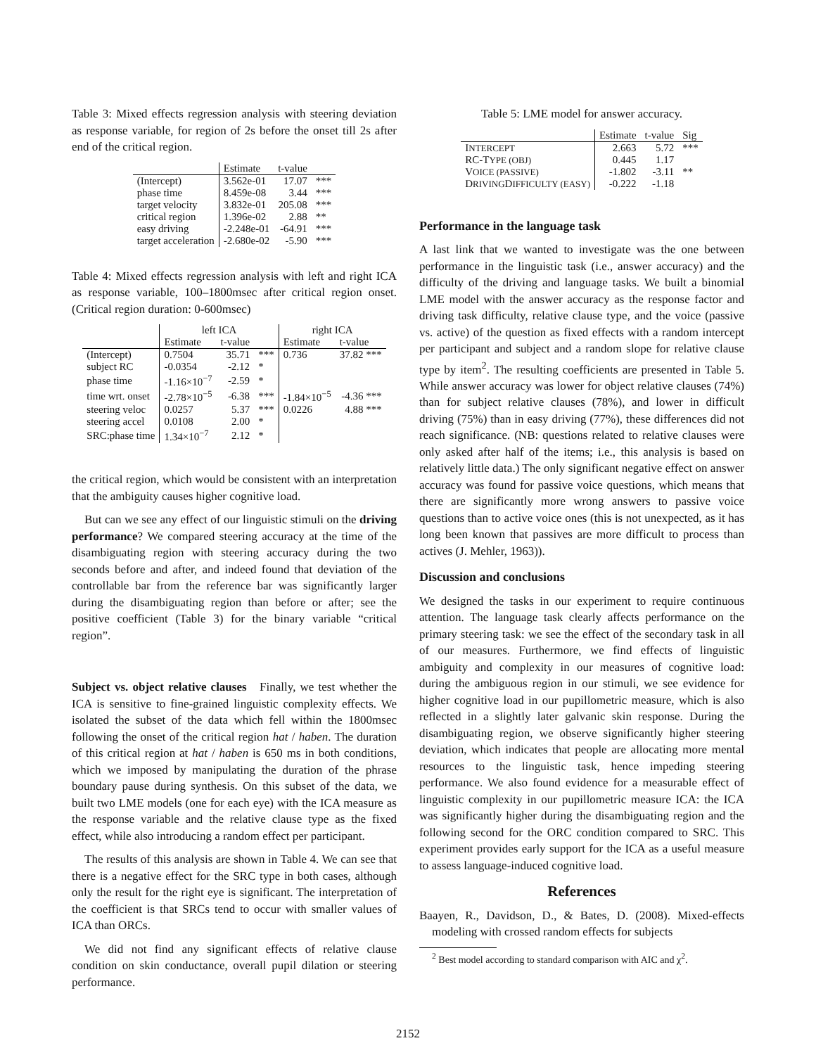Table 3: Mixed effects regression analysis with steering deviation as response variable, for region of 2s before the onset till 2s after end of the critical region.
| | Estimate | t-value | |
| --- | --- | --- | --- |
| (Intercept) | 3.562e-01 | 17.07 | *** |
| phase time | 8.459e-08 | 3.44 | *** |
| target velocity | 3.832e-01 | 205.08 | *** |
| critical region | 1.396e-02 | 2.88 | ** |
| easy driving | -2.248e-01 | -64.91 | *** |
| target acceleration | -2.680e-02 | -5.90 | *** |
Table 4: Mixed effects regression analysis with left and right ICA as response variable, 100–1800msec after critical region onset. (Critical region duration: 0-600msec)
| | left ICA | | | right ICA | |
| --- | --- | --- | --- | --- | --- |
| | Estimate | t-value | | Estimate | t-value |
| (Intercept) | 0.7504 | 35.71 | *** | 0.736 | 37.82 *** |
| subject RC | -0.0354 | -2.12 | * | | |
| phase time | -1.16×10<sup>−7</sup> | -2.59 | * | | |
| time wrt. onset | -2.78×10<sup>−5</sup> | -6.38 | *** | -1.84×10<sup>−5</sup> | -4.36 *** |
| steering veloc | 0.0257 | 5.37 | *** | 0.0226 | 4.88 *** |
| steering accel | 0.0108 | 2.00 | * | | |
| SRC:phase time | 1.34×10<sup>−7</sup> | 2.12 | * | | |
the critical region, which would be consistent with an interpretation that the ambiguity causes higher cognitive load.
But can we see any effect of our linguistic stimuli on the driving performance? We compared steering accuracy at the time of the disambiguating region with steering accuracy during the two seconds before and after, and indeed found that deviation of the controllable bar from the reference bar was significantly larger during the disambiguating region than before or after; see the positive coefficient (Table 3) for the binary variable “critical region”.
Subject vs. object relative clauses Finally, we test whether the ICA is sensitive to fine-grained linguistic complexity effects. We isolated the subset of the data which fell within the 1800msec following the onset of the critical region hat / haben. The duration of this critical region at hat / haben is 650 ms in both conditions, which we imposed by manipulating the duration of the phrase boundary pause during synthesis. On this subset of the data, we built two LME models (one for each eye) with the ICA measure as the response variable and the relative clause type as the fixed effect, while also introducing a random effect per participant.
The results of this analysis are shown in Table 4. We can see that there is a negative effect for the SRC type in both cases, although only the result for the right eye is significant. The interpretation of the coefficient is that SRCs tend to occur with smaller values of ICA than ORCs.
We did not find any significant effects of relative clause condition on skin conductance, overall pupil dilation or steering performance.
Table 5: LME model for answer accuracy.
| | Estimate | t-value | Sig |
| --- | --- | --- | --- |
| I NTERCEPT | 2.663 | 5.72 | *** |
| RC-T YPE (OBJ) | 0.445 | 1.17 | |
| V OICE (PASSIVE) | -1.802 | -3.11 | ** |
| D RIVING D IFFICULTY (EASY) | -0.222 | -1.18 | |
Performance in the language task
A last link that we wanted to investigate was the one between performance in the linguistic task (i.e., answer accuracy) and the difficulty of the driving and language tasks. We built a binomial LME model with the answer accuracy as the response factor and driving task difficulty, relative clause type, and the voice (passive vs. active) of the question as fixed effects with a random intercept per participant and subject and a random slope for relative clause type by item<sup>2</sup>. The resulting coefficients are presented in Table 5. While answer accuracy was lower for object relative clauses (74%) than for subject relative clauses (78%), and lower in difficult driving (75%) than in easy driving (77%), these differences did not reach significance. (NB: questions related to relative clauses were only asked after half of the items; i.e., this analysis is based on relatively little data.) The only significant negative effect on answer accuracy was found for passive voice questions, which means that there are significantly more wrong answers to passive voice questions than to active voice ones (this is not unexpected, as it has long been known that passives are more difficult to process than actives (J. Mehler, 1963)).
Discussion and conclusions
We designed the tasks in our experiment to require continuous attention. The language task clearly affects performance on the primary steering task: we see the effect of the secondary task in all of our measures. Furthermore, we find effects of linguistic ambiguity and complexity in our measures of cognitive load: during the ambiguous region in our stimuli, we see evidence for higher cognitive load in our pupillometric measure, which is also reflected in a slightly later galvanic skin response. During the disambiguating region, we observe significantly higher steering deviation, which indicates that people are allocating more mental resources to the linguistic task, hence impeding steering performance. We also found evidence for a measurable effect of linguistic complexity in our pupillometric measure ICA: the ICA was significantly higher during the disambiguating region and the following second for the ORC condition compared to SRC. This experiment provides early support for the ICA as a useful measure to assess language-induced cognitive load.
References
Baayen, R., Davidson, D., & Bates, D. (2008). Mixed-effects modeling with crossed random effects for subjects
<sup>2</sup> Best model according to standard comparison with AIC and χ<sup>2</sup>.
2152